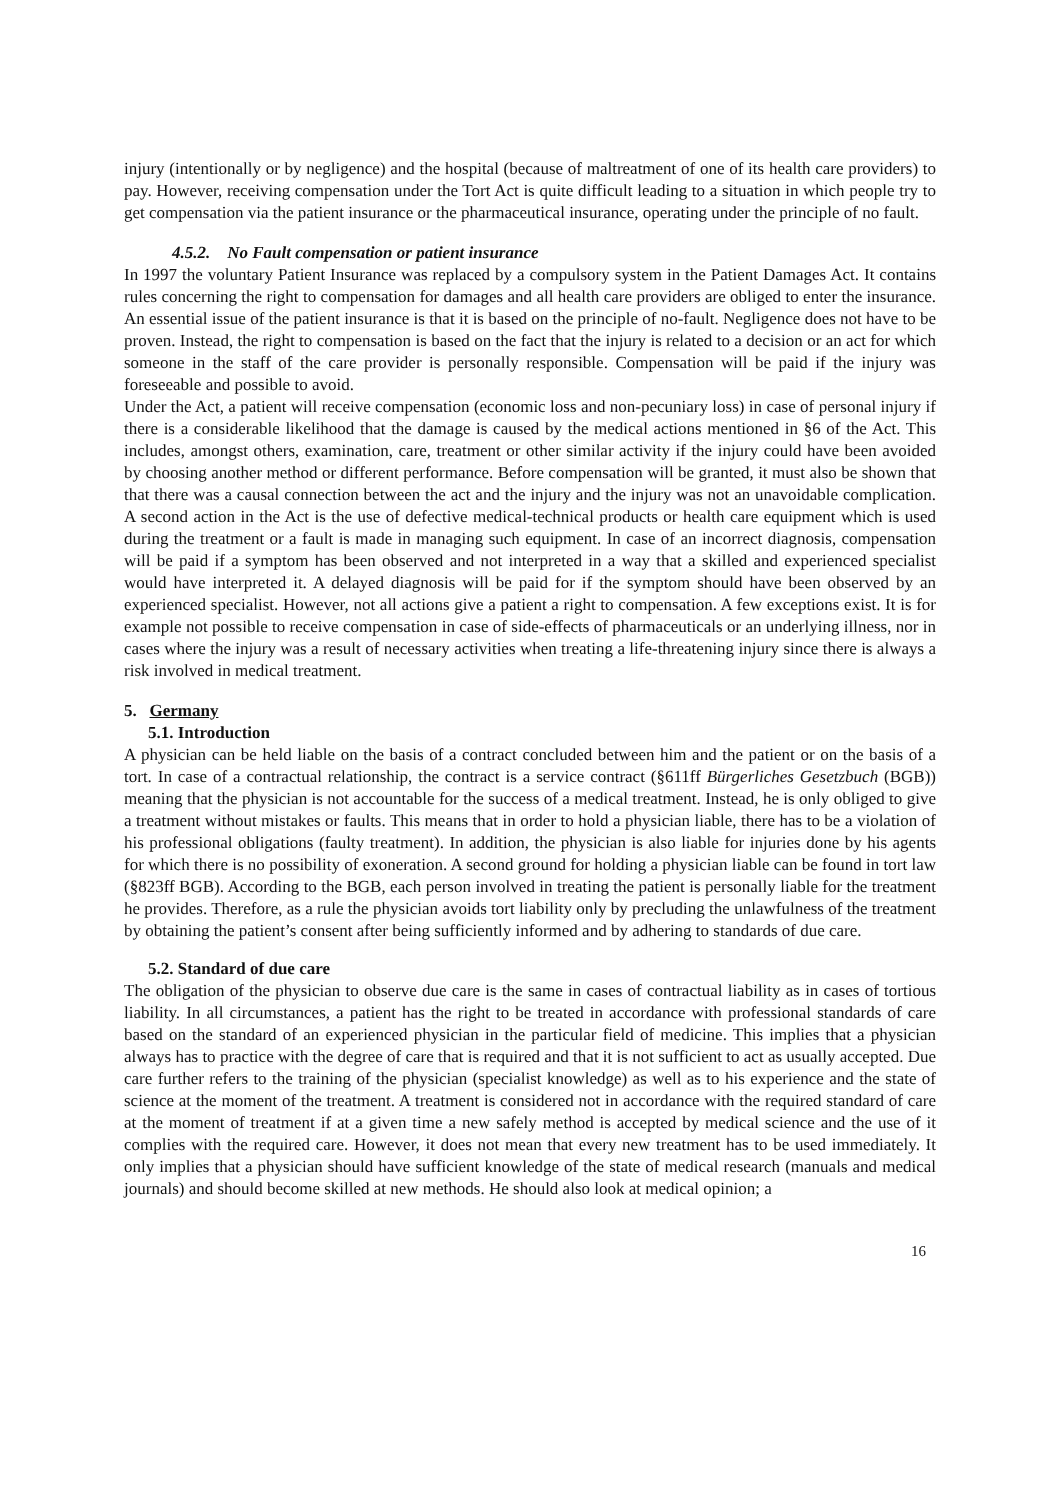injury (intentionally or by negligence) and the hospital (because of maltreatment of one of its health care providers) to pay. However, receiving compensation under the Tort Act is quite difficult leading to a situation in which people try to get compensation via the patient insurance or the pharmaceutical insurance, operating under the principle of no fault.
4.5.2. No Fault compensation or patient insurance
In 1997 the voluntary Patient Insurance was replaced by a compulsory system in the Patient Damages Act. It contains rules concerning the right to compensation for damages and all health care providers are obliged to enter the insurance. An essential issue of the patient insurance is that it is based on the principle of no-fault. Negligence does not have to be proven. Instead, the right to compensation is based on the fact that the injury is related to a decision or an act for which someone in the staff of the care provider is personally responsible. Compensation will be paid if the injury was foreseeable and possible to avoid.
Under the Act, a patient will receive compensation (economic loss and non-pecuniary loss) in case of personal injury if there is a considerable likelihood that the damage is caused by the medical actions mentioned in §6 of the Act. This includes, amongst others, examination, care, treatment or other similar activity if the injury could have been avoided by choosing another method or different performance. Before compensation will be granted, it must also be shown that that there was a causal connection between the act and the injury and the injury was not an unavoidable complication. A second action in the Act is the use of defective medical-technical products or health care equipment which is used during the treatment or a fault is made in managing such equipment. In case of an incorrect diagnosis, compensation will be paid if a symptom has been observed and not interpreted in a way that a skilled and experienced specialist would have interpreted it. A delayed diagnosis will be paid for if the symptom should have been observed by an experienced specialist. However, not all actions give a patient a right to compensation. A few exceptions exist. It is for example not possible to receive compensation in case of side-effects of pharmaceuticals or an underlying illness, nor in cases where the injury was a result of necessary activities when treating a life-threatening injury since there is always a risk involved in medical treatment.
5. Germany
5.1. Introduction
A physician can be held liable on the basis of a contract concluded between him and the patient or on the basis of a tort. In case of a contractual relationship, the contract is a service contract (§611ff Bürgerliches Gesetzbuch (BGB)) meaning that the physician is not accountable for the success of a medical treatment. Instead, he is only obliged to give a treatment without mistakes or faults. This means that in order to hold a physician liable, there has to be a violation of his professional obligations (faulty treatment). In addition, the physician is also liable for injuries done by his agents for which there is no possibility of exoneration. A second ground for holding a physician liable can be found in tort law (§823ff BGB). According to the BGB, each person involved in treating the patient is personally liable for the treatment he provides. Therefore, as a rule the physician avoids tort liability only by precluding the unlawfulness of the treatment by obtaining the patient’s consent after being sufficiently informed and by adhering to standards of due care.
5.2. Standard of due care
The obligation of the physician to observe due care is the same in cases of contractual liability as in cases of tortious liability. In all circumstances, a patient has the right to be treated in accordance with professional standards of care based on the standard of an experienced physician in the particular field of medicine. This implies that a physician always has to practice with the degree of care that is required and that it is not sufficient to act as usually accepted. Due care further refers to the training of the physician (specialist knowledge) as well as to his experience and the state of science at the moment of the treatment. A treatment is considered not in accordance with the required standard of care at the moment of treatment if at a given time a new safely method is accepted by medical science and the use of it complies with the required care. However, it does not mean that every new treatment has to be used immediately. It only implies that a physician should have sufficient knowledge of the state of medical research (manuals and medical journals) and should become skilled at new methods. He should also look at medical opinion; a
16